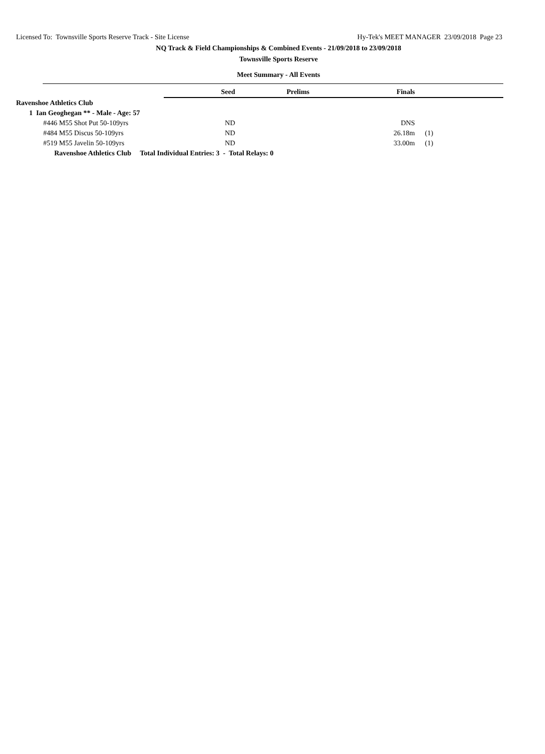Licensed To: Townsville Sports Reserve Track - Site License Hy-Tek's MEET MANAGER 23/09/2018 Page 23
NQ Track & Field Championships & Combined Events - 21/09/2018 to 23/09/2018
Townsville Sports Reserve
Meet Summary - All Events
| | Seed | Prelims | Finals | |
| --- | --- | --- | --- | --- |
| Ravenshoe Athletics Club | | | | |
| 1 Ian Geoghegan ** - Male - Age: 57 | | | | |
| #446 M55 Shot Put 50-109yrs | ND | | DNS | |
| #484 M55 Discus 50-109yrs | ND | | 26.18m | (1) |
| #519 M55 Javelin 50-109yrs | ND | | 33.00m | (1) |
| Ravenshoe Athletics Club Total Individual Entries: 3 - Total Relays: 0 | | | | |